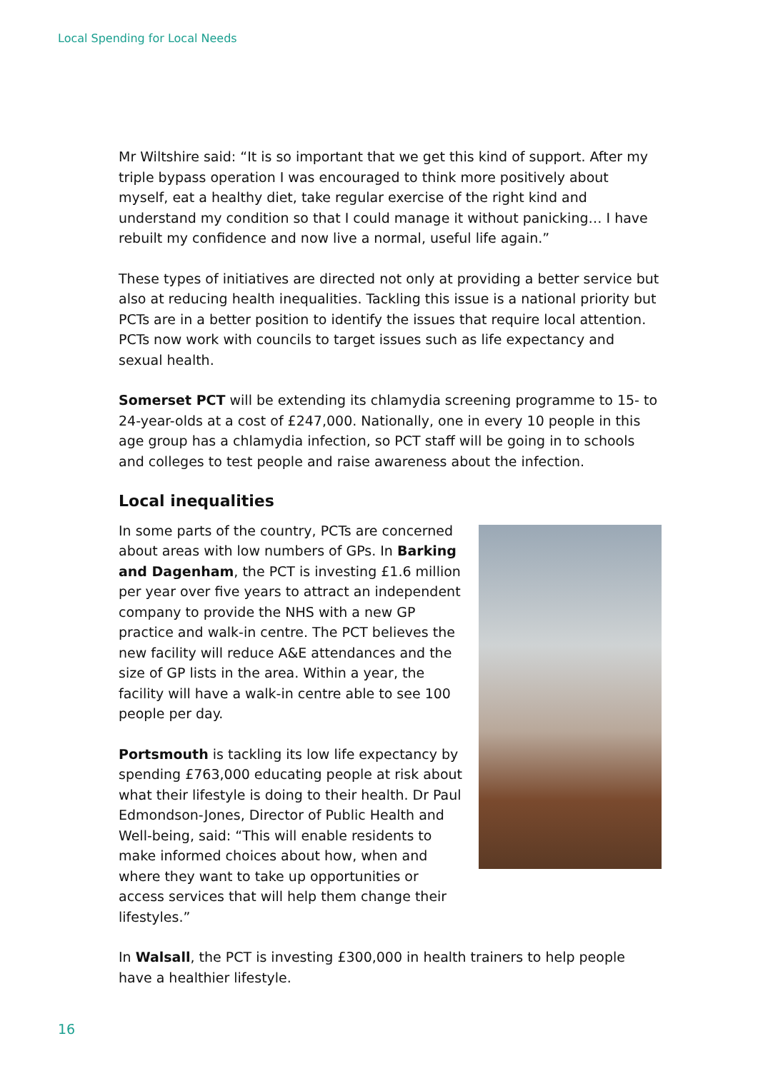Local Spending for Local Needs
Mr Wiltshire said: “It is so important that we get this kind of support. After my triple bypass operation I was encouraged to think more positively about myself, eat a healthy diet, take regular exercise of the right kind and understand my condition so that I could manage it without panicking… I have rebuilt my confidence and now live a normal, useful life again.”
These types of initiatives are directed not only at providing a better service but also at reducing health inequalities. Tackling this issue is a national priority but PCTs are in a better position to identify the issues that require local attention. PCTs now work with councils to target issues such as life expectancy and sexual health.
Somerset PCT will be extending its chlamydia screening programme to 15- to 24-year-olds at a cost of £247,000. Nationally, one in every 10 people in this age group has a chlamydia infection, so PCT staff will be going in to schools and colleges to test people and raise awareness about the infection.
Local inequalities
In some parts of the country, PCTs are concerned about areas with low numbers of GPs. In Barking and Dagenham, the PCT is investing £1.6 million per year over five years to attract an independent company to provide the NHS with a new GP practice and walk-in centre. The PCT believes the new facility will reduce A&E attendances and the size of GP lists in the area. Within a year, the facility will have a walk-in centre able to see 100 people per day.
Portsmouth is tackling its low life expectancy by spending £763,000 educating people at risk about what their lifestyle is doing to their health. Dr Paul Edmondson-Jones, Director of Public Health and Well-being, said: “This will enable residents to make informed choices about how, when and where they want to take up opportunities or access services that will help them change their lifestyles.”
In Walsall, the PCT is investing £300,000 in health trainers to help people have a healthier lifestyle.
16